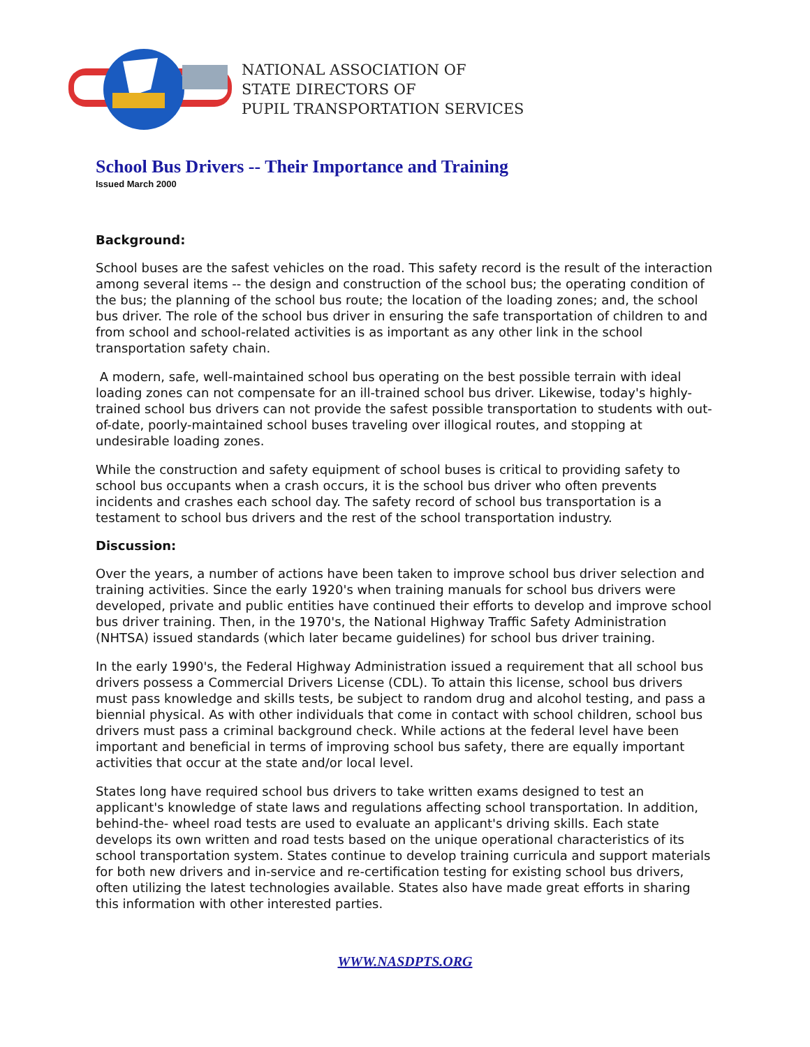NATIONAL ASSOCIATION OF
STATE DIRECTORS OF
PUPIL TRANSPORTATION SERVICES
School Bus Drivers -- Their Importance and Training
Issued March 2000
Background:
School buses are the safest vehicles on the road. This safety record is the result of the interaction among several items -- the design and construction of the school bus; the operating condition of the bus; the planning of the school bus route; the location of the loading zones; and, the school bus driver. The role of the school bus driver in ensuring the safe transportation of children to and from school and school-related activities is as important as any other link in the school transportation safety chain.
A modern, safe, well-maintained school bus operating on the best possible terrain with ideal loading zones can not compensate for an ill-trained school bus driver. Likewise, today's highly-trained school bus drivers can not provide the safest possible transportation to students with out-of-date, poorly-maintained school buses traveling over illogical routes, and stopping at undesirable loading zones.
While the construction and safety equipment of school buses is critical to providing safety to school bus occupants when a crash occurs, it is the school bus driver who often prevents incidents and crashes each school day. The safety record of school bus transportation is a testament to school bus drivers and the rest of the school transportation industry.
Discussion:
Over the years, a number of actions have been taken to improve school bus driver selection and training activities. Since the early 1920's when training manuals for school bus drivers were developed, private and public entities have continued their efforts to develop and improve school bus driver training. Then, in the 1970's, the National Highway Traffic Safety Administration (NHTSA) issued standards (which later became guidelines) for school bus driver training.
In the early 1990's, the Federal Highway Administration issued a requirement that all school bus drivers possess a Commercial Drivers License (CDL). To attain this license, school bus drivers must pass knowledge and skills tests, be subject to random drug and alcohol testing, and pass a biennial physical. As with other individuals that come in contact with school children, school bus drivers must pass a criminal background check. While actions at the federal level have been important and beneficial in terms of improving school bus safety, there are equally important activities that occur at the state and/or local level.
States long have required school bus drivers to take written exams designed to test an applicant's knowledge of state laws and regulations affecting school transportation. In addition, behind-the- wheel road tests are used to evaluate an applicant's driving skills. Each state develops its own written and road tests based on the unique operational characteristics of its school transportation system. States continue to develop training curricula and support materials for both new drivers and in-service and re-certification testing for existing school bus drivers, often utilizing the latest technologies available. States also have made great efforts in sharing this information with other interested parties.
WWW.NASDPTS.ORG